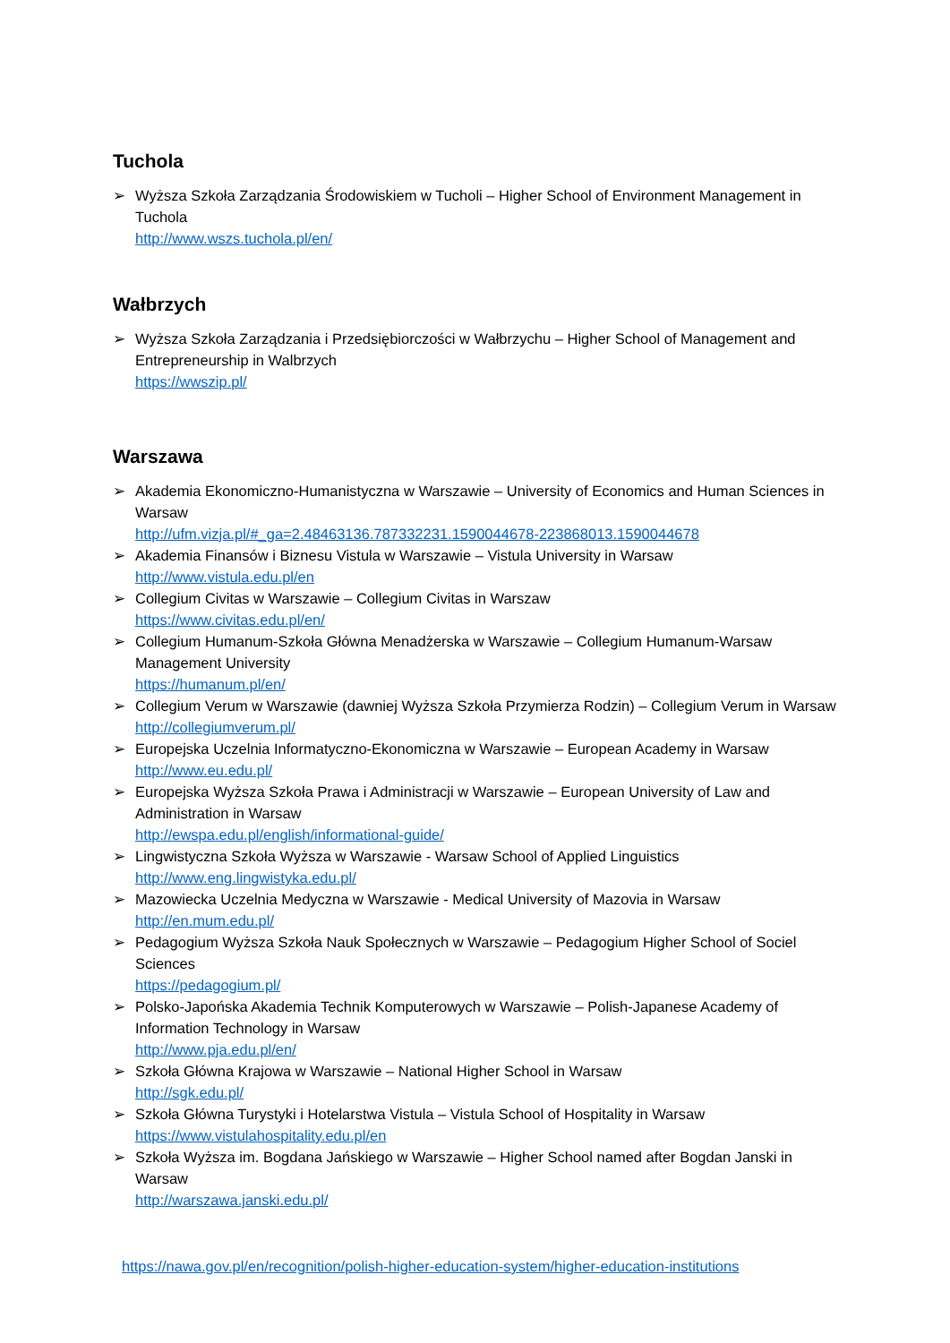Tuchola
➢ Wyższa Szkoła Zarządzania Środowiskiem w Tucholi – Higher School of Environment Management in Tuchola
http://www.wszs.tuchola.pl/en/
Wałbrzych
➢ Wyższa Szkoła Zarządzania i Przedsiębiorczości w Wałbrzychu – Higher School of Management and Entrepreneurship in Walbrzych
https://wwszip.pl/
Warszawa
➢ Akademia Ekonomiczno-Humanistyczna w Warszawie – University of Economics and Human Sciences in Warsaw
http://ufm.vizja.pl/#_ga=2.48463136.787332231.1590044678-223868013.1590044678
➢ Akademia Finansów i Biznesu Vistula w Warszawie – Vistula University in Warsaw
http://www.vistula.edu.pl/en
➢ Collegium Civitas w Warszawie – Collegium Civitas in Warszaw
https://www.civitas.edu.pl/en/
➢ Collegium Humanum-Szkoła Główna Menadżerska w Warszawie – Collegium Humanum-Warsaw Management University
https://humanum.pl/en/
➢ Collegium Verum w Warszawie (dawniej Wyższa Szkoła Przymierza Rodzin) – Collegium Verum in Warsaw
http://collegiumverum.pl/
➢ Europejska Uczelnia Informatyczno-Ekonomiczna w Warszawie – European Academy in Warsaw
http://www.eu.edu.pl/
➢ Europejska Wyższa Szkoła Prawa i Administracji w Warszawie – European University of Law and Administration in Warsaw
http://ewspa.edu.pl/english/informational-guide/
➢ Lingwistyczna Szkoła Wyższa w Warszawie - Warsaw School of Applied Linguistics
http://www.eng.lingwistyka.edu.pl/
➢ Mazowiecka Uczelnia Medyczna w Warszawie - Medical University of Mazovia in Warsaw
http://en.mum.edu.pl/
➢ Pedagogium Wyższa Szkoła Nauk Społecznych w Warszawie – Pedagogium Higher School of Sociel Sciences
https://pedagogium.pl/
➢ Polsko-Japońska Akademia Technik Komputerowych w Warszawie – Polish-Japanese Academy of Information Technology in Warsaw
http://www.pja.edu.pl/en/
➢ Szkoła Główna Krajowa w Warszawie – National Higher School in Warsaw
http://sgk.edu.pl/
➢ Szkoła Główna Turystyki i Hotelarstwa Vistula – Vistula School of Hospitality in Warsaw
https://www.vistulahospitality.edu.pl/en
➢ Szkoła Wyższa im. Bogdana Jańskiego w Warszawie – Higher School named after Bogdan Janski in Warsaw
http://warszawa.janski.edu.pl/
https://nawa.gov.pl/en/recognition/polish-higher-education-system/higher-education-institutions